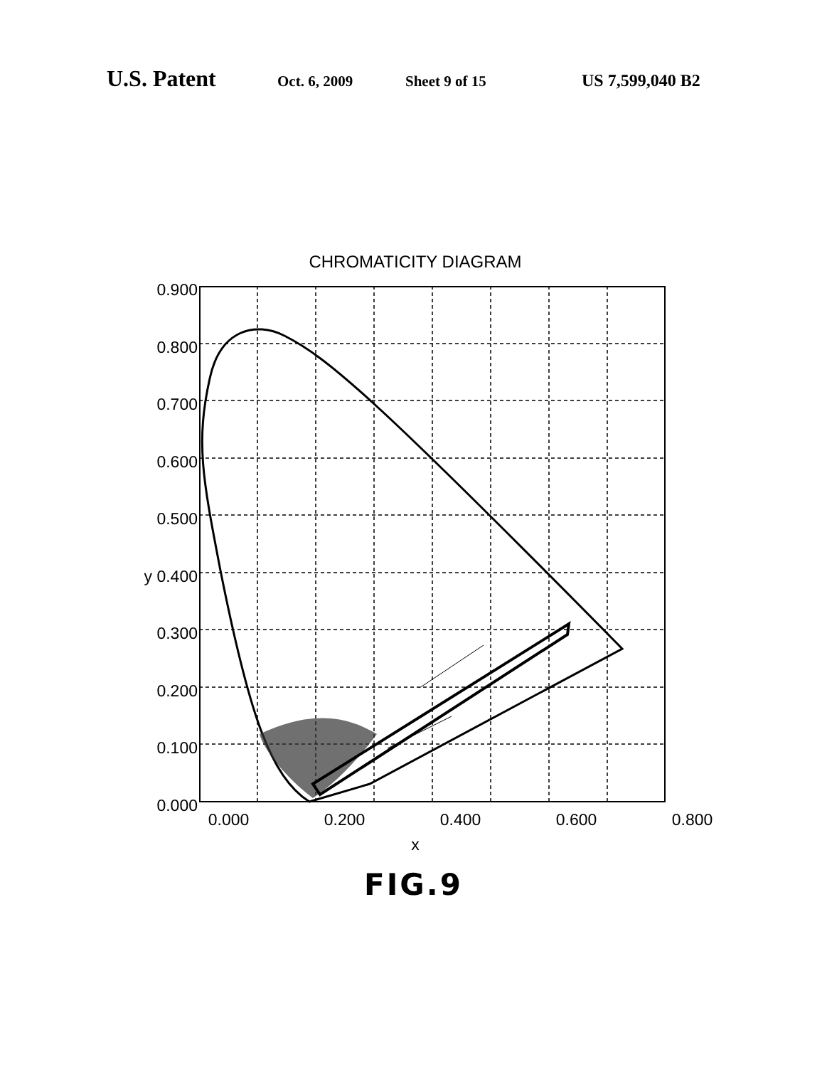U.S. Patent Oct. 6, 2009 Sheet 9 of 15 US 7,599,040 B2
CHROMATICITY DIAGRAM
0.900
0.800
0.700
0.600
0.500
y 0.400
0.300
0.200
0.100
0.000
0.000 0.200 0.400 0.600 0.800
x
FIG.9